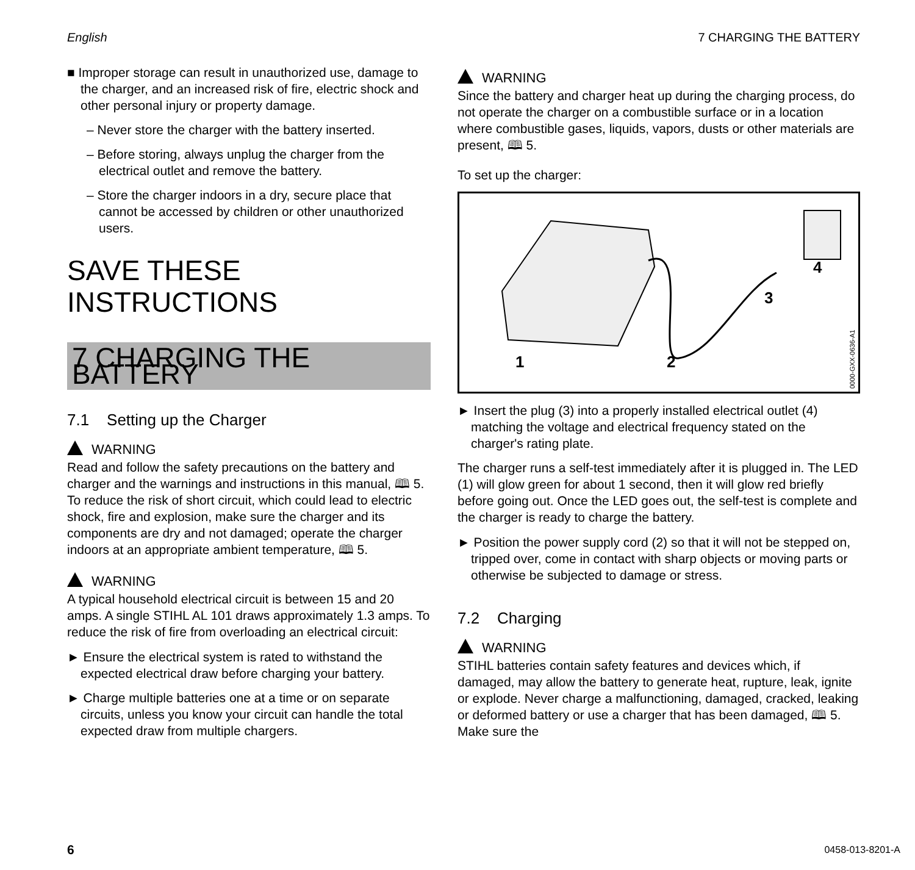English 7 CHARGING THE BATTERY
■ Improper storage can result in unauthorized use, damage to the charger, and an increased risk of fire, electric shock and other personal injury or property damage.
– Never store the charger with the battery inserted.
– Before storing, always unplug the charger from the electrical outlet and remove the battery.
– Store the charger indoors in a dry, secure place that cannot be accessed by children or other unauthorized users.
SAVE THESE INSTRUCTIONS
7 CHARGING THE BATTERY
7.1 Setting up the Charger
WARNING
Read and follow the safety precautions on the battery and charger and the warnings and instructions in this manual, 🕮 5. To reduce the risk of short circuit, which could lead to electric shock, fire and explosion, make sure the charger and its components are dry and not damaged; operate the charger indoors at an appropriate ambient temperature, 🕮 5.
WARNING
A typical household electrical circuit is between 15 and 20 amps. A single STIHL AL 101 draws approximately 1.3 amps. To reduce the risk of fire from overloading an electrical circuit:
► Ensure the electrical system is rated to withstand the expected electrical draw before charging your battery.
► Charge multiple batteries one at a time or on separate circuits, unless you know your circuit can handle the total expected draw from multiple chargers.
WARNING
Since the battery and charger heat up during the charging process, do not operate the charger on a combustible surface or in a location where combustible gases, liquids, vapors, dusts or other materials are present, 🕮 5.
To set up the charger:
1
2
3
4
0000-GXX-0636-A1
► Insert the plug (3) into a properly installed electrical outlet (4) matching the voltage and electrical frequency stated on the charger's rating plate.
The charger runs a self-test immediately after it is plugged in. The LED (1) will glow green for about 1 second, then it will glow red briefly before going out. Once the LED goes out, the self-test is complete and the charger is ready to charge the battery.
► Position the power supply cord (2) so that it will not be stepped on, tripped over, come in contact with sharp objects or moving parts or otherwise be subjected to damage or stress.
7.2 Charging
WARNING
STIHL batteries contain safety features and devices which, if damaged, may allow the battery to generate heat, rupture, leak, ignite or explode. Never charge a malfunctioning, damaged, cracked, leaking or deformed battery or use a charger that has been damaged, 🕮 5. Make sure the
6 0458-013-8201-A